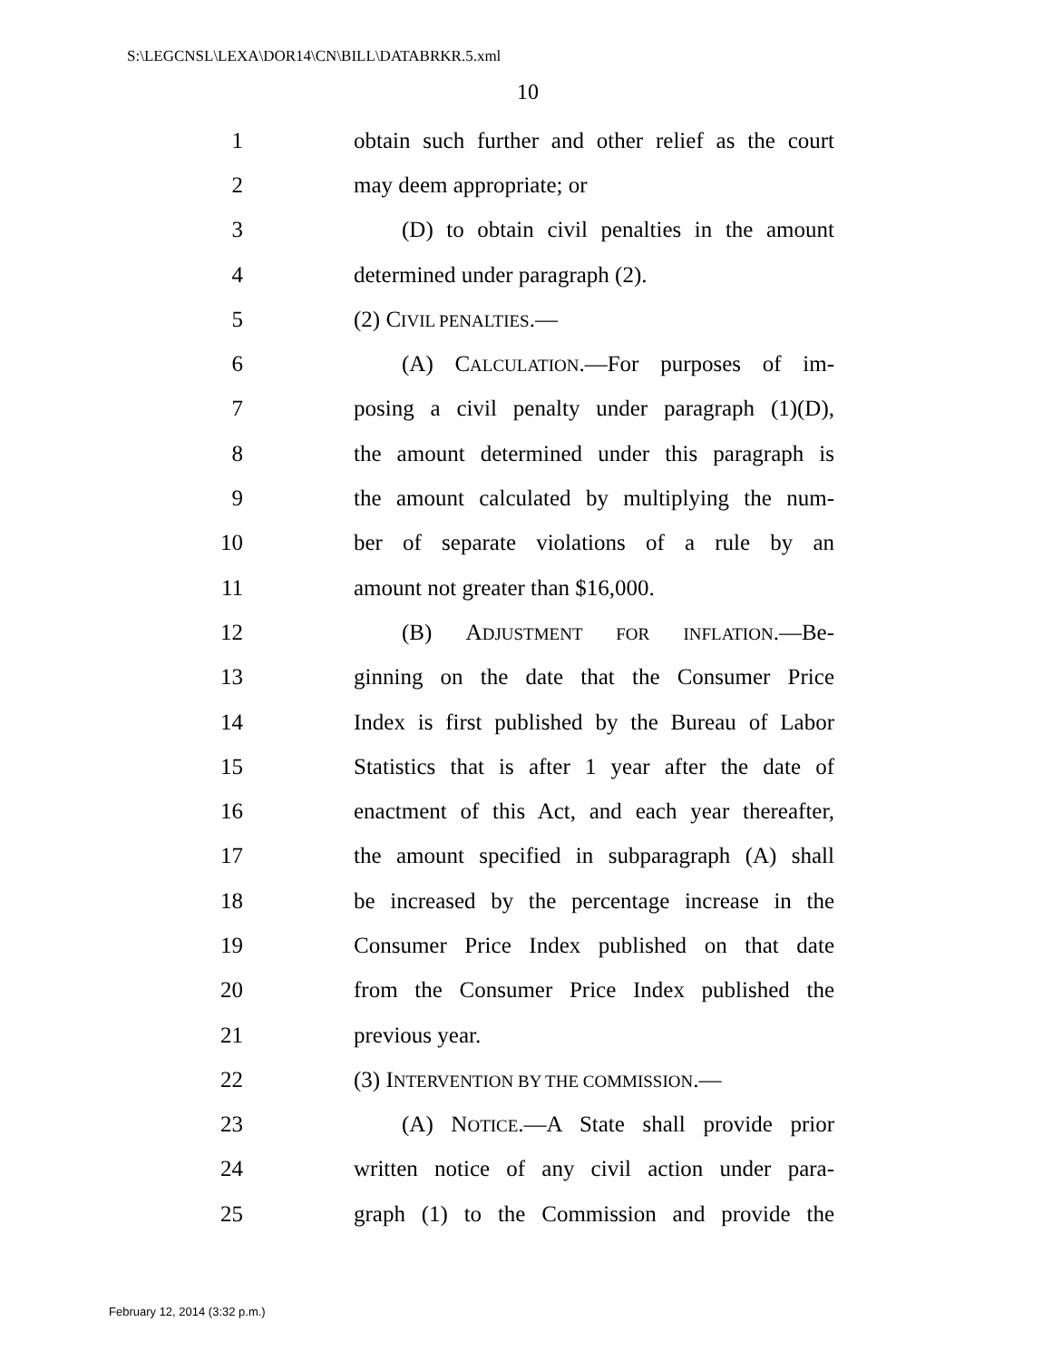S:\LEGCNSL\LEXA\DOR14\CN\BILL\DATABRKR.5.xml
10
1 obtain such further and other relief as the court
2 may deem appropriate; or
3 (D) to obtain civil penalties in the amount
4 determined under paragraph (2).
5 (2) CIVIL PENALTIES.—
6 (A) CALCULATION.—For purposes of im-
7 posing a civil penalty under paragraph (1)(D),
8 the amount determined under this paragraph is
9 the amount calculated by multiplying the num-
10 ber of separate violations of a rule by an
11 amount not greater than $16,000.
12 (B) ADJUSTMENT FOR INFLATION.—Be-
13 ginning on the date that the Consumer Price
14 Index is first published by the Bureau of Labor
15 Statistics that is after 1 year after the date of
16 enactment of this Act, and each year thereafter,
17 the amount specified in subparagraph (A) shall
18 be increased by the percentage increase in the
19 Consumer Price Index published on that date
20 from the Consumer Price Index published the
21 previous year.
22 (3) INTERVENTION BY THE COMMISSION.—
23 (A) NOTICE.—A State shall provide prior
24 written notice of any civil action under para-
25 graph (1) to the Commission and provide the
February 12, 2014 (3:32 p.m.)